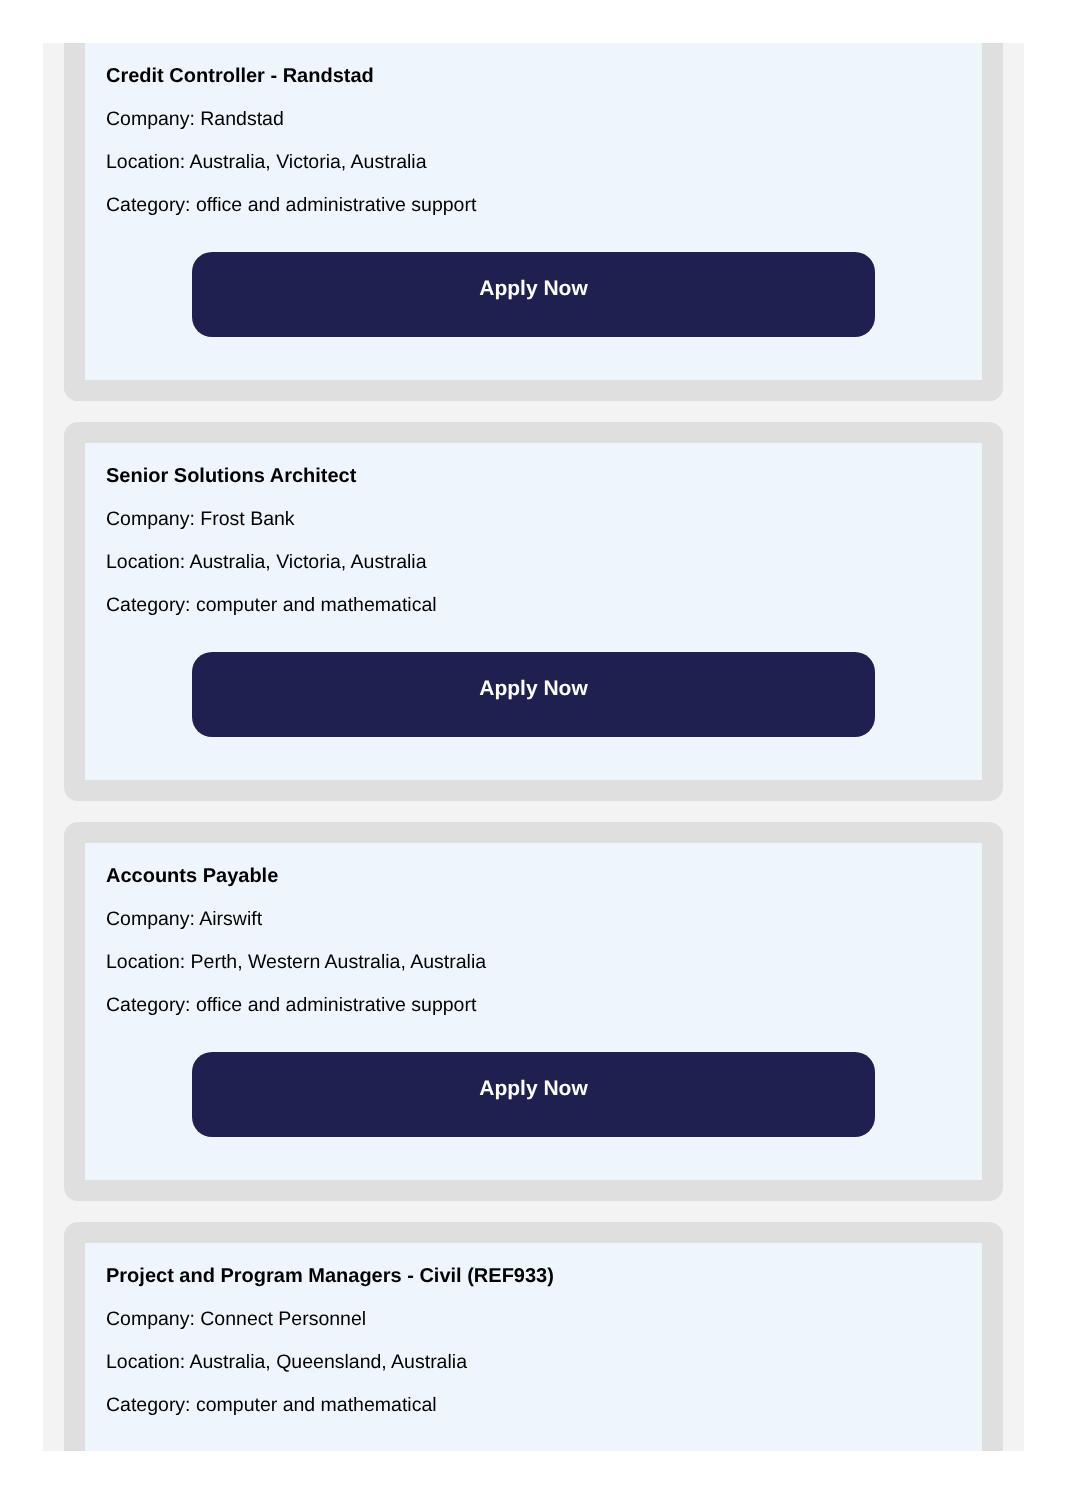Credit Controller - Randstad
Company: Randstad
Location: Australia, Victoria, Australia
Category: office and administrative support
Apply Now
Senior Solutions Architect
Company: Frost Bank
Location: Australia, Victoria, Australia
Category: computer and mathematical
Apply Now
Accounts Payable
Company: Airswift
Location: Perth, Western Australia, Australia
Category: office and administrative support
Apply Now
Project and Program Managers - Civil (REF933)
Company: Connect Personnel
Location: Australia, Queensland, Australia
Category: computer and mathematical